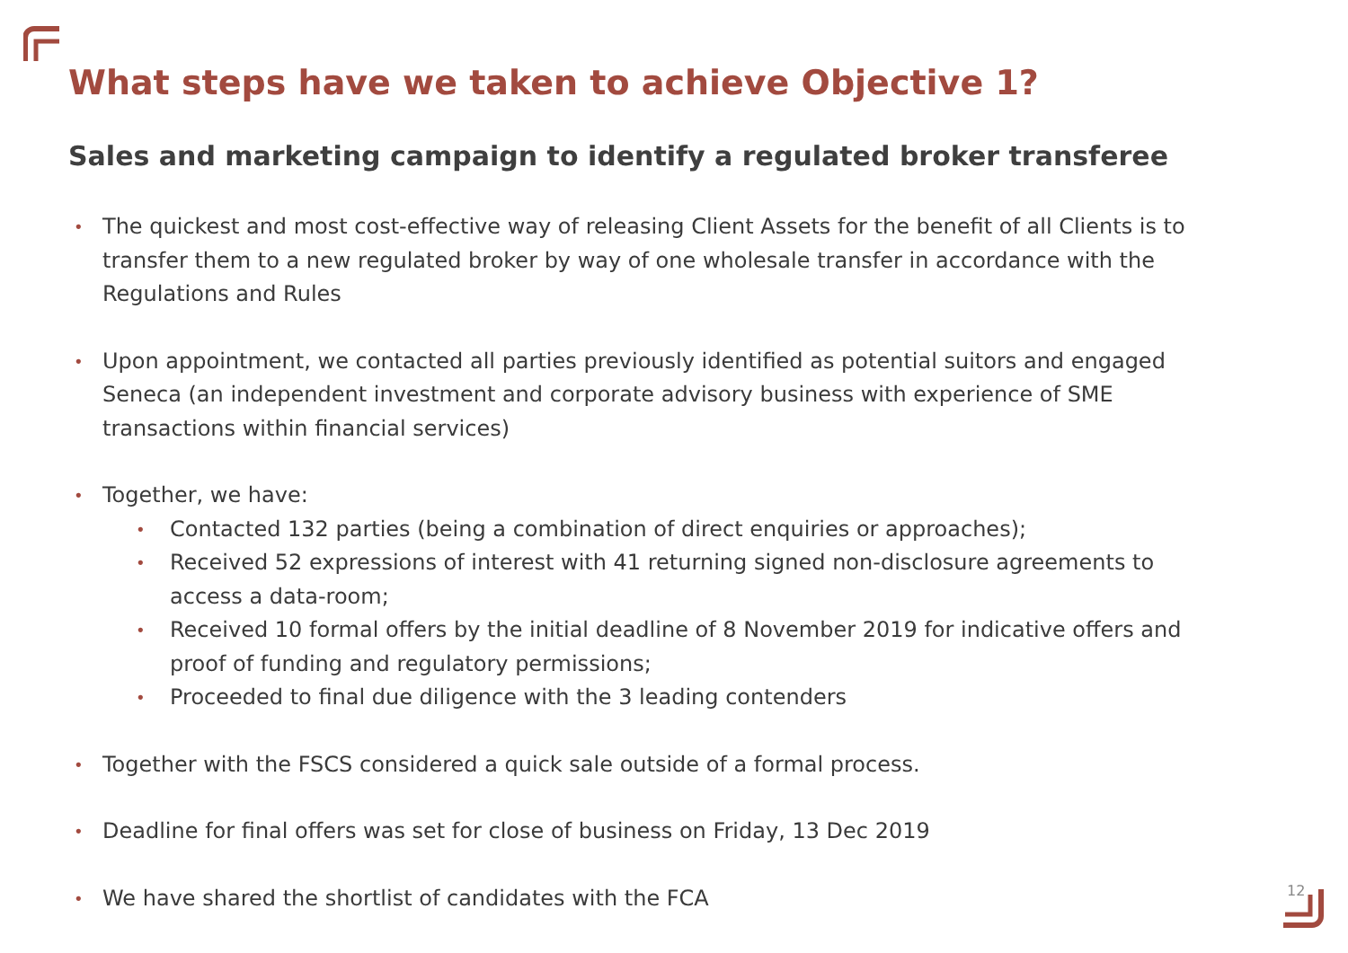What steps have we taken to achieve Objective 1?
Sales and marketing campaign to identify a regulated broker transferee
• The quickest and most cost-effective way of releasing Client Assets for the benefit of all Clients is to transfer them to a new regulated broker by way of one wholesale transfer in accordance with the Regulations and Rules
• Upon appointment, we contacted all parties previously identified as potential suitors and engaged Seneca (an independent investment and corporate advisory business with experience of SME transactions within financial services)
• Together, we have:
• Contacted 132 parties (being a combination of direct enquiries or approaches);
• Received 52 expressions of interest with 41 returning signed non-disclosure agreements to access a data-room;
• Received 10 formal offers by the initial deadline of 8 November 2019 for indicative offers and proof of funding and regulatory permissions;
• Proceeded to final due diligence with the 3 leading contenders
• Together with the FSCS considered a quick sale outside of a formal process.
• Deadline for final offers was set for close of business on Friday, 13 Dec 2019
• We have shared the shortlist of candidates with the FCA
12